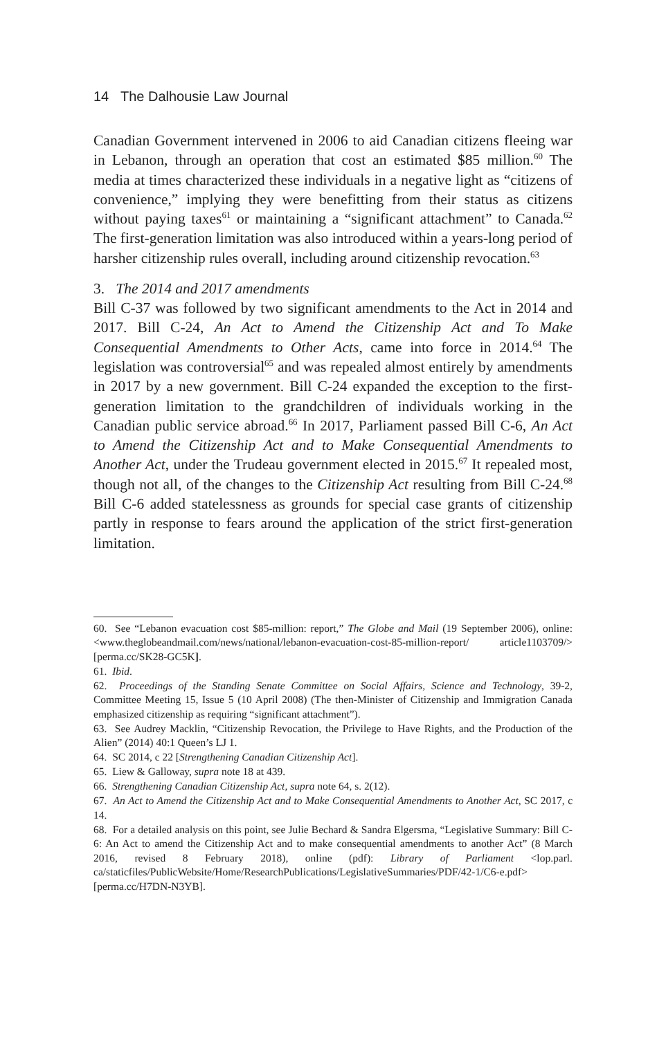14 The Dalhousie Law Journal
Canadian Government intervened in 2006 to aid Canadian citizens fleeing war in Lebanon, through an operation that cost an estimated $85 million.<sup>60</sup> The media at times characterized these individuals in a negative light as “citizens of convenience,” implying they were benefitting from their status as citizens without paying taxes<sup>61</sup> or maintaining a “significant attachment” to Canada.<sup>62</sup> The first-generation limitation was also introduced within a years-long period of harsher citizenship rules overall, including around citizenship revocation.<sup>63</sup>
3. The 2014 and 2017 amendments
Bill C-37 was followed by two significant amendments to the Act in 2014 and 2017. Bill C-24, An Act to Amend the Citizenship Act and To Make Consequential Amendments to Other Acts, came into force in 2014.<sup>64</sup> The legislation was controversial<sup>65</sup> and was repealed almost entirely by amendments in 2017 by a new government. Bill C-24 expanded the exception to the first-generation limitation to the grandchildren of individuals working in the Canadian public service abroad.<sup>66</sup> In 2017, Parliament passed Bill C-6, An Act to Amend the Citizenship Act and to Make Consequential Amendments to Another Act, under the Trudeau government elected in 2015.<sup>67</sup> It repealed most, though not all, of the changes to the Citizenship Act resulting from Bill C-24.<sup>68</sup> Bill C-6 added statelessness as grounds for special case grants of citizenship partly in response to fears around the application of the strict first-generation limitation.
60. See “Lebanon evacuation cost $85-million: report,” The Globe and Mail (19 September 2006), online: <www.theglobeandmail.com/news/national/lebanon-evacuation-cost-85-million-report/ article1103709/> [perma.cc/SK28-GC5K].
61. Ibid.
62. Proceedings of the Standing Senate Committee on Social Affairs, Science and Technology, 39-2, Committee Meeting 15, Issue 5 (10 April 2008) (The then-Minister of Citizenship and Immigration Canada emphasized citizenship as requiring “significant attachment”).
63. See Audrey Macklin, “Citizenship Revocation, the Privilege to Have Rights, and the Production of the Alien” (2014) 40:1 Queen’s LJ 1.
64. SC 2014, c 22 [Strengthening Canadian Citizenship Act].
65. Liew & Galloway, supra note 18 at 439.
66. Strengthening Canadian Citizenship Act, supra note 64, s. 2(12).
67. An Act to Amend the Citizenship Act and to Make Consequential Amendments to Another Act, SC 2017, c 14.
68. For a detailed analysis on this point, see Julie Bechard & Sandra Elgersma, “Legislative Summary: Bill C-6: An Act to amend the Citizenship Act and to make consequential amendments to another Act” (8 March 2016, revised 8 February 2018), online (pdf): Library of Parliament <lop.parl. ca/staticfiles/PublicWebsite/Home/ResearchPublications/LegislativeSummaries/PDF/42-1/C6-e.pdf> [perma.cc/H7DN-N3YB].